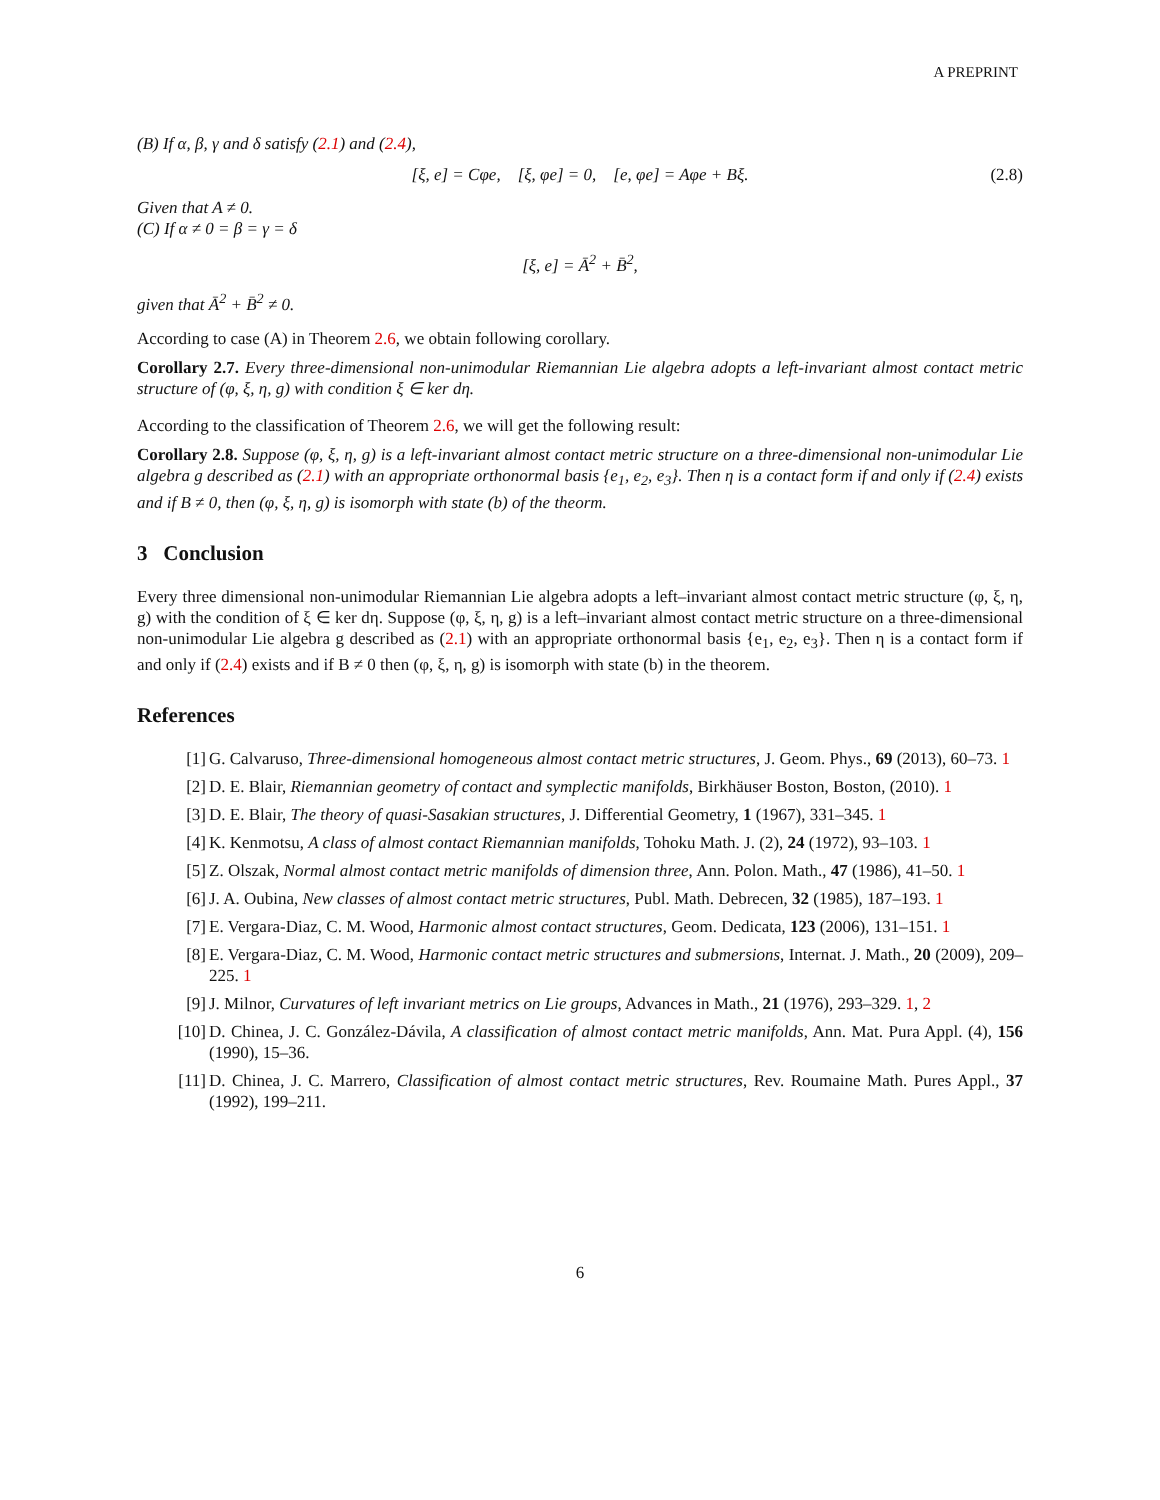A PREPRINT
(B) If α, β, γ and δ satisfy (2.1) and (2.4),
[ξ, e] = Cφe, [ξ, φe] = 0, [e, φe] = Aφe + Bξ. (2.8)
Given that A ≠ 0.
(C) If α ≠ 0 = β = γ = δ
[ξ, e] = Ā<sup>2</sup> + B̄<sup>2</sup>,
given that Ā<sup>2</sup> + B̄<sup>2</sup> ≠ 0.
According to case (A) in Theorem 2.6, we obtain following corollary.
Corollary 2.7. Every three-dimensional non-unimodular Riemannian Lie algebra adopts a left-invariant almost contact metric structure of (φ, ξ, η, g) with condition ξ ∈ ker dη.
According to the classification of Theorem 2.6, we will get the following result:
Corollary 2.8. Suppose (φ, ξ, η, g) is a left-invariant almost contact metric structure on a three-dimensional non-unimodular Lie algebra g described as (2.1) with an appropriate orthonormal basis {e<sub>1</sub>, e<sub>2</sub>, e<sub>3</sub>}. Then η is a contact form if and only if (2.4) exists and if B ≠ 0, then (φ, ξ, η, g) is isomorph with state (b) of the theorm.
3 Conclusion
Every three dimensional non-unimodular Riemannian Lie algebra adopts a left–invariant almost contact metric structure (φ, ξ, η, g) with the condition of ξ ∈ ker dη. Suppose (φ, ξ, η, g) is a left–invariant almost contact metric structure on a three-dimensional non-unimodular Lie algebra g described as (2.1) with an appropriate orthonormal basis {e<sub>1</sub>, e<sub>2</sub>, e<sub>3</sub>}. Then η is a contact form if and only if (2.4) exists and if B ≠ 0 then (φ, ξ, η, g) is isomorph with state (b) in the theorem.
References
[1] G. Calvaruso, Three-dimensional homogeneous almost contact metric structures, J. Geom. Phys., 69 (2013), 60–73. 1
[2] D. E. Blair, Riemannian geometry of contact and symplectic manifolds, Birkhäuser Boston, Boston, (2010). 1
[3] D. E. Blair, The theory of quasi-Sasakian structures, J. Differential Geometry, 1 (1967), 331–345. 1
[4] K. Kenmotsu, A class of almost contact Riemannian manifolds, Tohoku Math. J. (2), 24 (1972), 93–103. 1
[5] Z. Olszak, Normal almost contact metric manifolds of dimension three, Ann. Polon. Math., 47 (1986), 41–50. 1
[6] J. A. Oubina, New classes of almost contact metric structures, Publ. Math. Debrecen, 32 (1985), 187–193. 1
[7] E. Vergara-Diaz, C. M. Wood, Harmonic almost contact structures, Geom. Dedicata, 123 (2006), 131–151. 1
[8] E. Vergara-Diaz, C. M. Wood, Harmonic contact metric structures and submersions, Internat. J. Math., 20 (2009), 209–225. 1
[9] J. Milnor, Curvatures of left invariant metrics on Lie groups, Advances in Math., 21 (1976), 293–329. 1, 2
[10] D. Chinea, J. C. González-Dávila, A classification of almost contact metric manifolds, Ann. Mat. Pura Appl. (4), 156 (1990), 15–36.
[11] D. Chinea, J. C. Marrero, Classification of almost contact metric structures, Rev. Roumaine Math. Pures Appl., 37 (1992), 199–211.
6